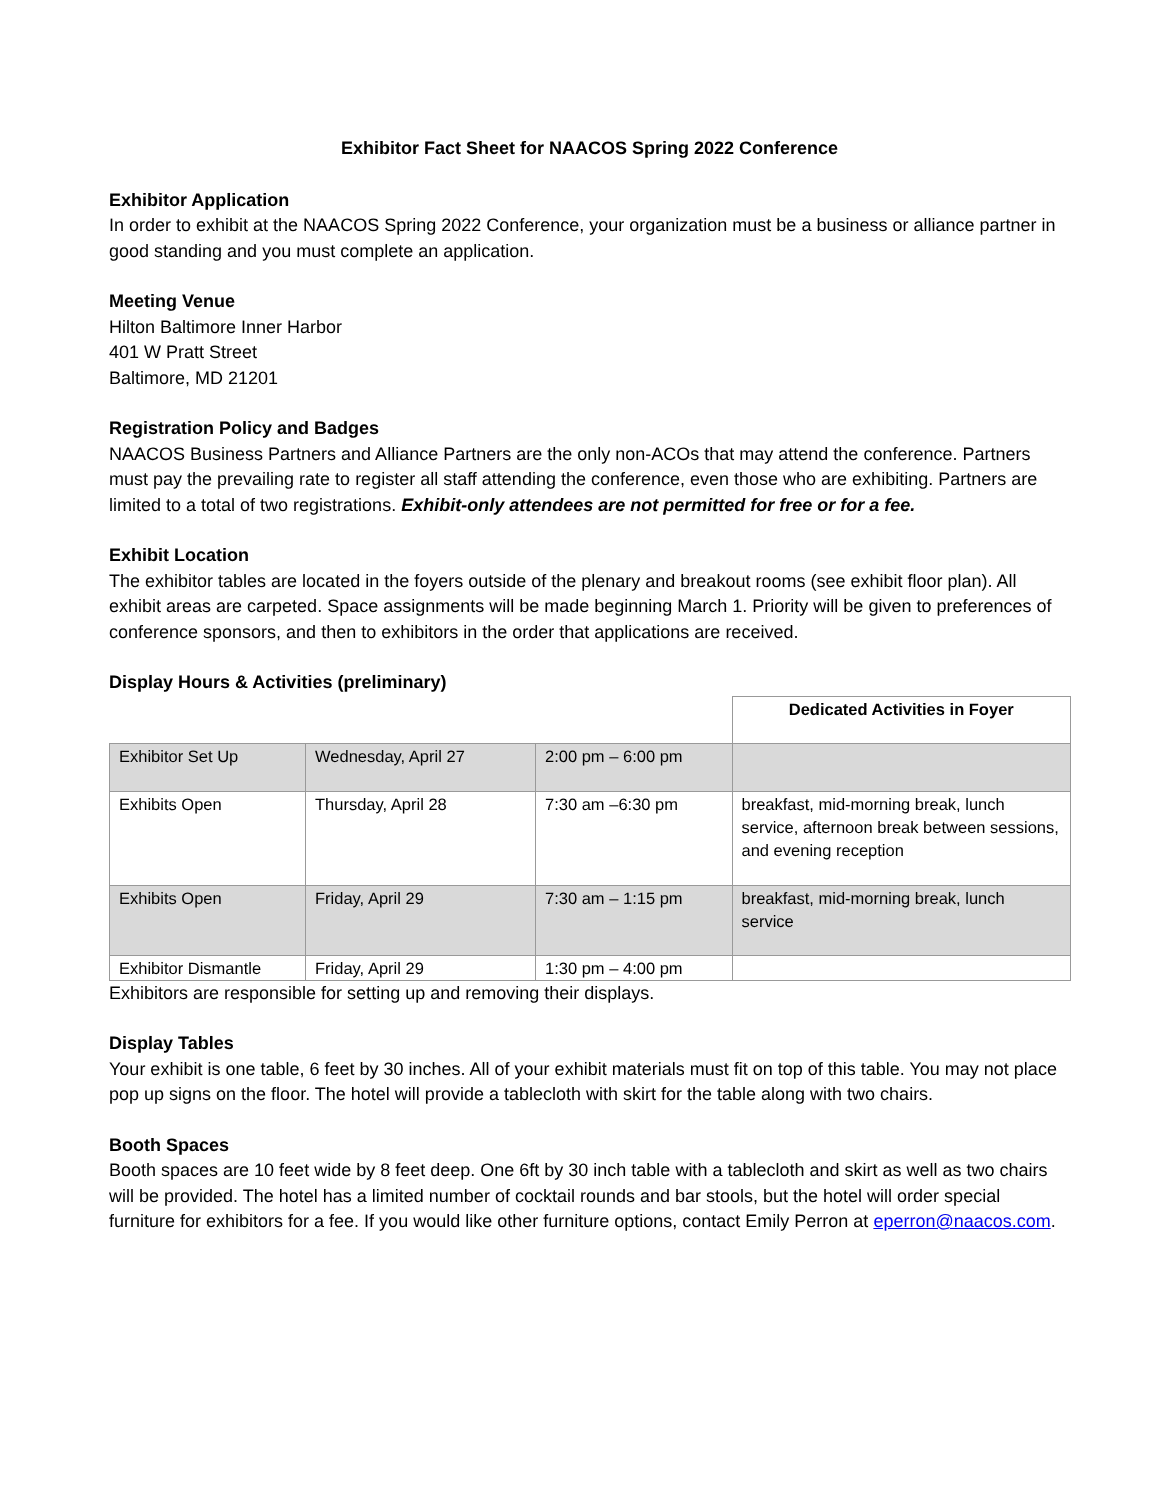Exhibitor Fact Sheet for NAACOS Spring 2022 Conference
Exhibitor Application
In order to exhibit at the NAACOS Spring 2022 Conference, your organization must be a business or alliance partner in good standing and you must complete an application.
Meeting Venue
Hilton Baltimore Inner Harbor
401 W Pratt Street
Baltimore, MD 21201
Registration Policy and Badges
NAACOS Business Partners and Alliance Partners are the only non-ACOs that may attend the conference. Partners must pay the prevailing rate to register all staff attending the conference, even those who are exhibiting. Partners are limited to a total of two registrations. Exhibit-only attendees are not permitted for free or for a fee.
Exhibit Location
The exhibitor tables are located in the foyers outside of the plenary and breakout rooms (see exhibit floor plan). All exhibit areas are carpeted. Space assignments will be made beginning March 1. Priority will be given to preferences of conference sponsors, and then to exhibitors in the order that applications are received.
Display Hours & Activities (preliminary)
| | | | Dedicated Activities in Foyer |
| Exhibitor Set Up | Wednesday, April 27 | 2:00 pm – 6:00 pm | |
| Exhibits Open | Thursday, April 28 | 7:30 am –6:30 pm | breakfast, mid-morning break, lunch service, afternoon break between sessions, and evening reception |
| Exhibits Open | Friday, April 29 | 7:30 am – 1:15 pm | breakfast, mid-morning break, lunch service |
| Exhibitor Dismantle | Friday, April 29 | 1:30 pm – 4:00 pm | |
Exhibitors are responsible for setting up and removing their displays.
Display Tables
Your exhibit is one table, 6 feet by 30 inches. All of your exhibit materials must fit on top of this table. You may not place pop up signs on the floor. The hotel will provide a tablecloth with skirt for the table along with two chairs.
Booth Spaces
Booth spaces are 10 feet wide by 8 feet deep. One 6ft by 30 inch table with a tablecloth and skirt as well as two chairs will be provided. The hotel has a limited number of cocktail rounds and bar stools, but the hotel will order special furniture for exhibitors for a fee. If you would like other furniture options, contact Emily Perron at eperron@naacos.com.